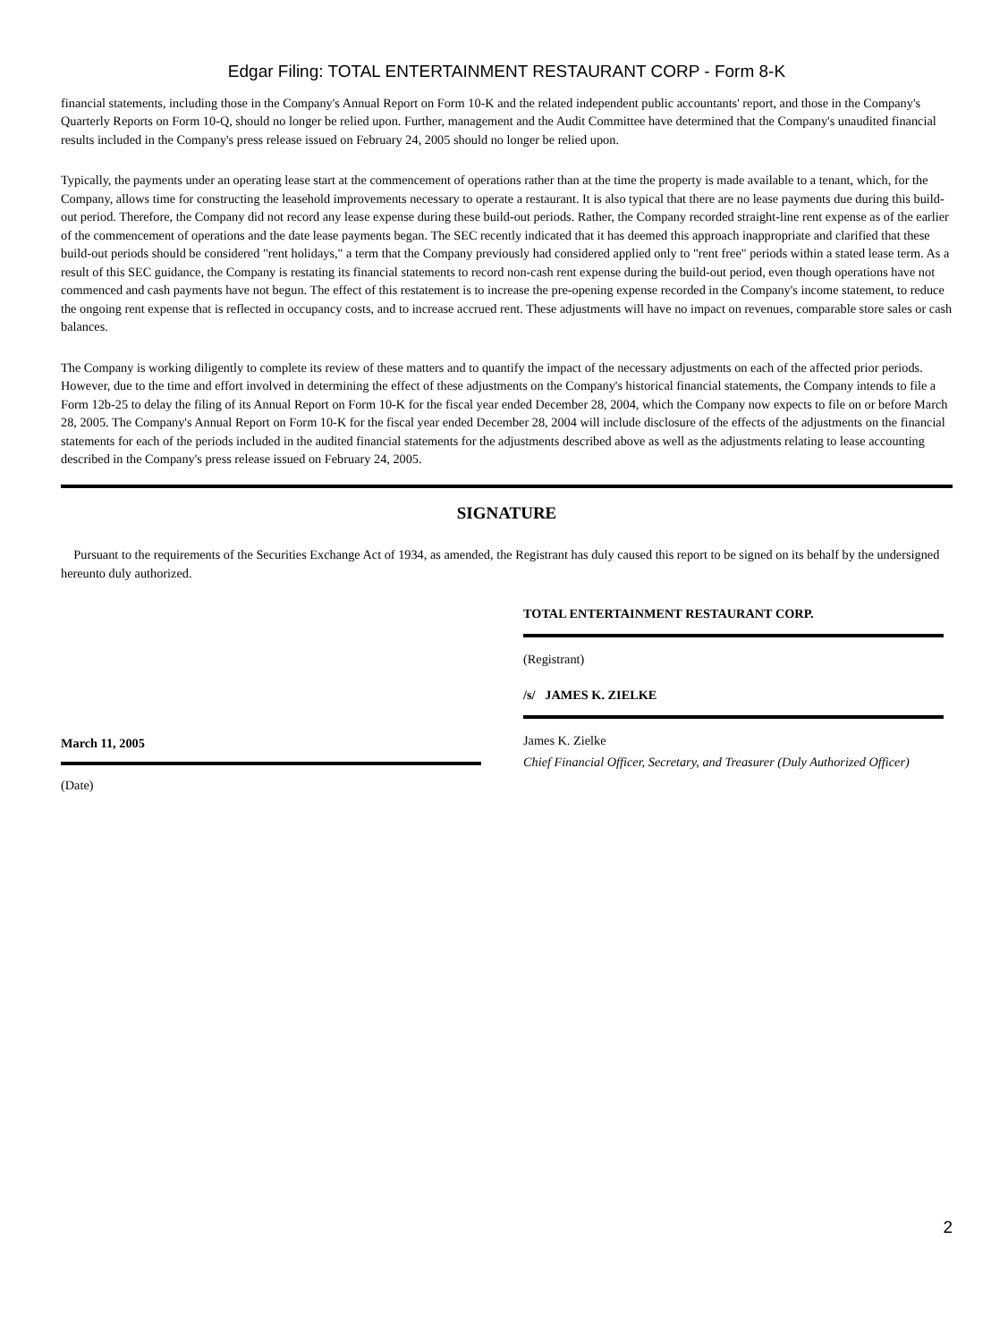Edgar Filing: TOTAL ENTERTAINMENT RESTAURANT CORP - Form 8-K
financial statements, including those in the Company's Annual Report on Form 10-K and the related independent public accountants' report, and those in the Company's Quarterly Reports on Form 10-Q, should no longer be relied upon. Further, management and the Audit Committee have determined that the Company's unaudited financial results included in the Company's press release issued on February 24, 2005 should no longer be relied upon.
Typically, the payments under an operating lease start at the commencement of operations rather than at the time the property is made available to a tenant, which, for the Company, allows time for constructing the leasehold improvements necessary to operate a restaurant. It is also typical that there are no lease payments due during this build-out period. Therefore, the Company did not record any lease expense during these build-out periods. Rather, the Company recorded straight-line rent expense as of the earlier of the commencement of operations and the date lease payments began. The SEC recently indicated that it has deemed this approach inappropriate and clarified that these build-out periods should be considered "rent holidays," a term that the Company previously had considered applied only to "rent free" periods within a stated lease term. As a result of this SEC guidance, the Company is restating its financial statements to record non-cash rent expense during the build-out period, even though operations have not commenced and cash payments have not begun. The effect of this restatement is to increase the pre-opening expense recorded in the Company's income statement, to reduce the ongoing rent expense that is reflected in occupancy costs, and to increase accrued rent. These adjustments will have no impact on revenues, comparable store sales or cash balances.
The Company is working diligently to complete its review of these matters and to quantify the impact of the necessary adjustments on each of the affected prior periods. However, due to the time and effort involved in determining the effect of these adjustments on the Company's historical financial statements, the Company intends to file a Form 12b-25 to delay the filing of its Annual Report on Form 10-K for the fiscal year ended December 28, 2004, which the Company now expects to file on or before March 28, 2005. The Company's Annual Report on Form 10-K for the fiscal year ended December 28, 2004 will include disclosure of the effects of the adjustments on the financial statements for each of the periods included in the audited financial statements for the adjustments described above as well as the adjustments relating to lease accounting described in the Company's press release issued on February 24, 2005.
SIGNATURE
Pursuant to the requirements of the Securities Exchange Act of 1934, as amended, the Registrant has duly caused this report to be signed on its behalf by the undersigned hereunto duly authorized.
March 11, 2005
(Date)
TOTAL ENTERTAINMENT RESTAURANT CORP.
(Registrant)
/s/ JAMES K. ZIELKE
James K. Zielke
Chief Financial Officer, Secretary, and Treasurer (Duly Authorized Officer)
2